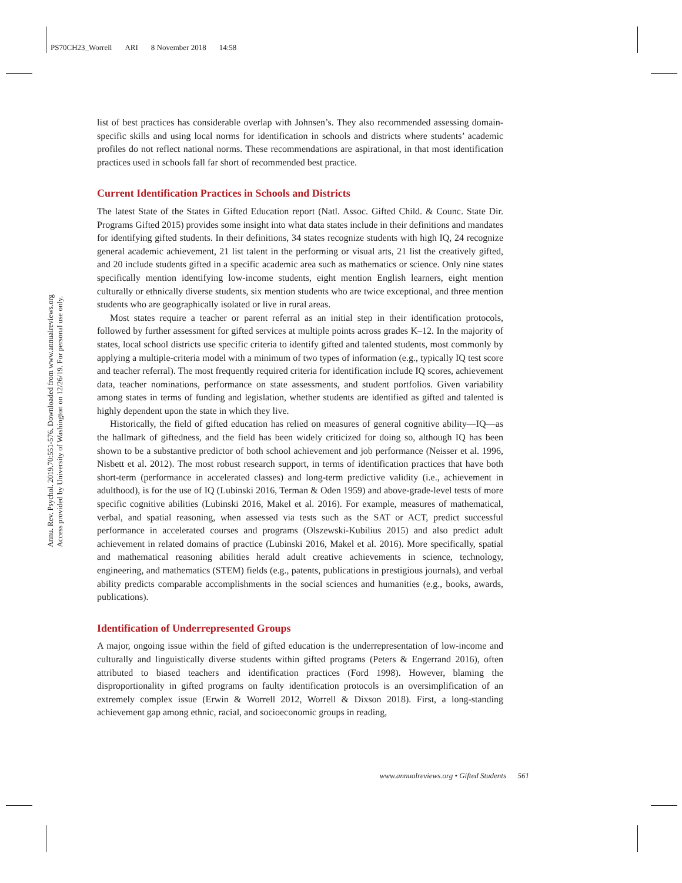PS70CH23_Worrell ARI 8 November 2018 14:58
Annu. Rev. Psychol. 2019.70:551-576. Downloaded from www.annualreviews.org
Access provided by University of Washington on 12/26/19. For personal use only.
list of best practices has considerable overlap with Johnsen’s. They also recommended assessing domain-specific skills and using local norms for identification in schools and districts where students’ academic profiles do not reflect national norms. These recommendations are aspirational, in that most identification practices used in schools fall far short of recommended best practice.
Current Identification Practices in Schools and Districts
The latest State of the States in Gifted Education report (Natl. Assoc. Gifted Child. & Counc. State Dir. Programs Gifted 2015) provides some insight into what data states include in their definitions and mandates for identifying gifted students. In their definitions, 34 states recognize students with high IQ, 24 recognize general academic achievement, 21 list talent in the performing or visual arts, 21 list the creatively gifted, and 20 include students gifted in a specific academic area such as mathematics or science. Only nine states specifically mention identifying low-income students, eight mention English learners, eight mention culturally or ethnically diverse students, six mention students who are twice exceptional, and three mention students who are geographically isolated or live in rural areas.
Most states require a teacher or parent referral as an initial step in their identification protocols, followed by further assessment for gifted services at multiple points across grades K–12. In the majority of states, local school districts use specific criteria to identify gifted and talented students, most commonly by applying a multiple-criteria model with a minimum of two types of information (e.g., typically IQ test score and teacher referral). The most frequently required criteria for identification include IQ scores, achievement data, teacher nominations, performance on state assessments, and student portfolios. Given variability among states in terms of funding and legislation, whether students are identified as gifted and talented is highly dependent upon the state in which they live.
Historically, the field of gifted education has relied on measures of general cognitive ability—IQ—as the hallmark of giftedness, and the field has been widely criticized for doing so, although IQ has been shown to be a substantive predictor of both school achievement and job performance (Neisser et al. 1996, Nisbett et al. 2012). The most robust research support, in terms of identification practices that have both short-term (performance in accelerated classes) and long-term predictive validity (i.e., achievement in adulthood), is for the use of IQ (Lubinski 2016, Terman & Oden 1959) and above-grade-level tests of more specific cognitive abilities (Lubinski 2016, Makel et al. 2016). For example, measures of mathematical, verbal, and spatial reasoning, when assessed via tests such as the SAT or ACT, predict successful performance in accelerated courses and programs (Olszewski-Kubilius 2015) and also predict adult achievement in related domains of practice (Lubinski 2016, Makel et al. 2016). More specifically, spatial and mathematical reasoning abilities herald adult creative achievements in science, technology, engineering, and mathematics (STEM) fields (e.g., patents, publications in prestigious journals), and verbal ability predicts comparable accomplishments in the social sciences and humanities (e.g., books, awards, publications).
Identification of Underrepresented Groups
A major, ongoing issue within the field of gifted education is the underrepresentation of low-income and culturally and linguistically diverse students within gifted programs (Peters & Engerrand 2016), often attributed to biased teachers and identification practices (Ford 1998). However, blaming the disproportionality in gifted programs on faulty identification protocols is an oversimplification of an extremely complex issue (Erwin & Worrell 2012, Worrell & Dixson 2018). First, a long-standing achievement gap among ethnic, racial, and socioeconomic groups in reading,
www.annualreviews.org • Gifted Students 561